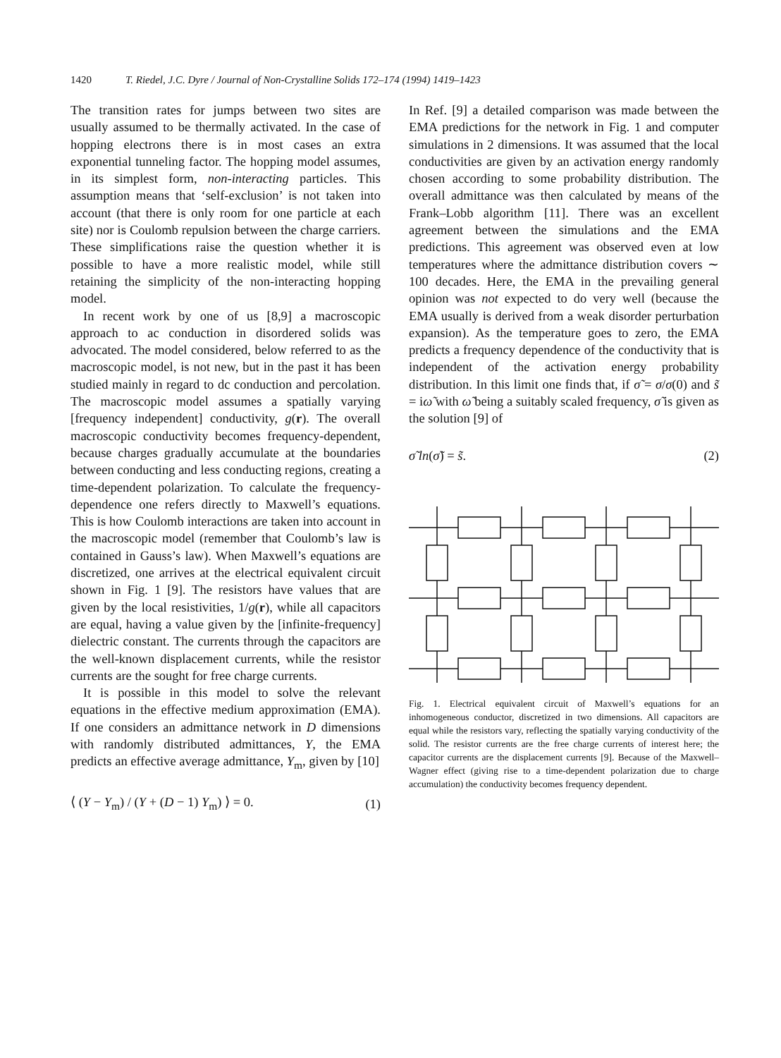1420 T. Riedel, J.C. Dyre / Journal of Non-Crystalline Solids 172–174 (1994) 1419–1423
The transition rates for jumps between two sites are usually assumed to be thermally activated. In the case of hopping electrons there is in most cases an extra exponential tunneling factor. The hopping model assumes, in its simplest form, non-interacting particles. This assumption means that ‘self-exclusion’ is not taken into account (that there is only room for one particle at each site) nor is Coulomb repulsion between the charge carriers. These simplifications raise the question whether it is possible to have a more realistic model, while still retaining the simplicity of the non-interacting hopping model.
In recent work by one of us [8,9] a macroscopic approach to ac conduction in disordered solids was advocated. The model considered, below referred to as the macroscopic model, is not new, but in the past it has been studied mainly in regard to dc conduction and percolation. The macroscopic model assumes a spatially varying [frequency independent] conductivity, g(r). The overall macroscopic conductivity becomes frequency-dependent, because charges gradually accumulate at the boundaries between conducting and less conducting regions, creating a time-dependent polarization. To calculate the frequency-dependence one refers directly to Maxwell’s equations. This is how Coulomb interactions are taken into account in the macroscopic model (remember that Coulomb’s law is contained in Gauss’s law). When Maxwell’s equations are discretized, one arrives at the electrical equivalent circuit shown in Fig. 1 [9]. The resistors have values that are given by the local resistivities, 1/g(r), while all capacitors are equal, having a value given by the [infinite-frequency] dielectric constant. The currents through the capacitors are the well-known displacement currents, while the resistor currents are the sought for free charge currents.
It is possible in this model to solve the relevant equations in the effective medium approximation (EMA). If one considers an admittance network in D dimensions with randomly distributed admittances, Y, the EMA predicts an effective average admittance, Y<sub>m</sub>, given by [10]
⟨ (Y − Y<sub>m</sub>) / (Y + (D − 1) Y<sub>m</sub>) ⟩ = 0. (1)
In Ref. [9] a detailed comparison was made between the EMA predictions for the network in Fig. 1 and computer simulations in 2 dimensions. It was assumed that the local conductivities are given by an activation energy randomly chosen according to some probability distribution. The overall admittance was then calculated by means of the Frank–Lobb algorithm [11]. There was an excellent agreement between the simulations and the EMA predictions. This agreement was observed even at low temperatures where the admittance distribution covers ∼ 100 decades. Here, the EMA in the prevailing general opinion was not expected to do very well (because the EMA usually is derived from a weak disorder perturbation expansion). As the temperature goes to zero, the EMA predicts a frequency dependence of the conductivity that is independent of the activation energy probability distribution. In this limit one finds that, if σ̃ = σ/σ(0) and s̃ = iω̃ with ω̃ being a suitably scaled frequency, σ̃ is given as the solution [9] of
σ̃ ln(σ̃) = s̃. (2)
Fig. 1. Electrical equivalent circuit of Maxwell’s equations for an inhomogeneous conductor, discretized in two dimensions. All capacitors are equal while the resistors vary, reflecting the spatially varying conductivity of the solid. The resistor currents are the free charge currents of interest here; the capacitor currents are the displacement currents [9]. Because of the Maxwell–Wagner effect (giving rise to a time-dependent polarization due to charge accumulation) the conductivity becomes frequency dependent.